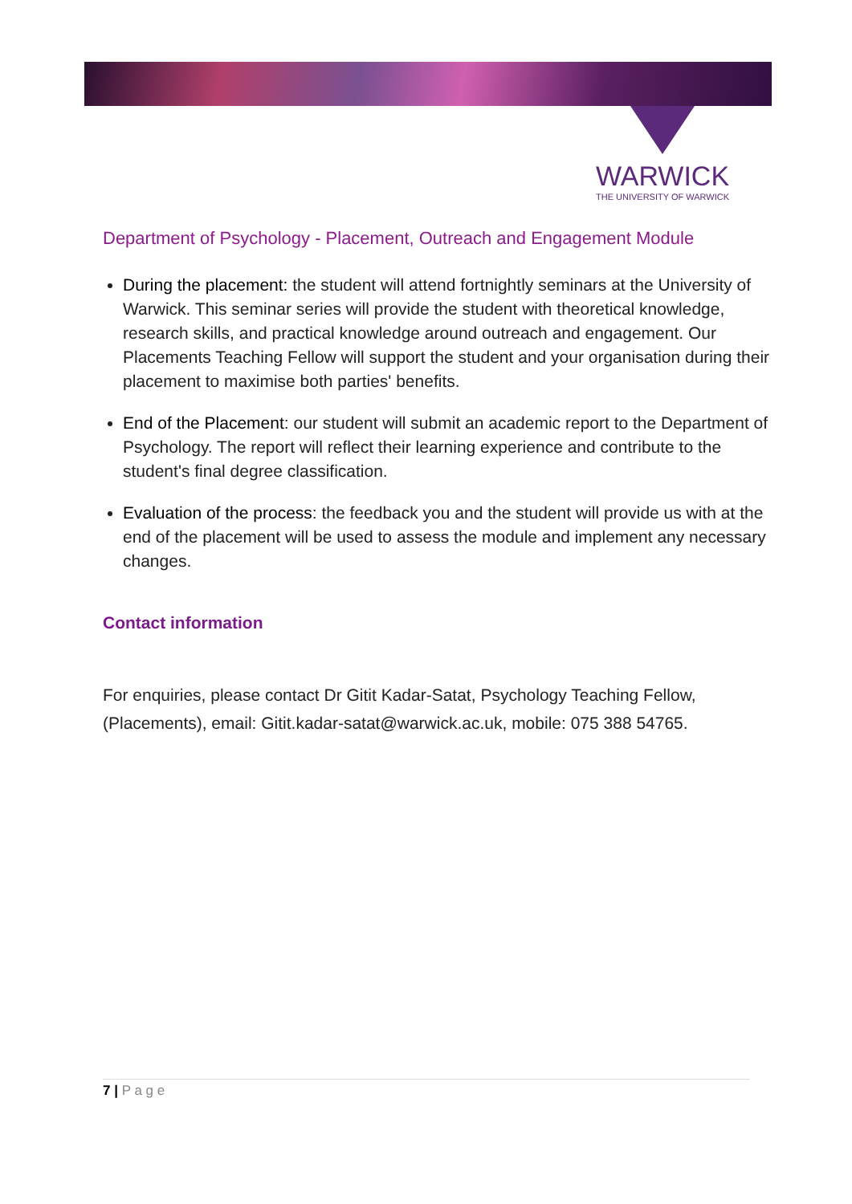WARWICK
THE UNIVERSITY OF WARWICK
Department of Psychology - Placement, Outreach and Engagement Module
During the placement: the student will attend fortnightly seminars at the University of Warwick. This seminar series will provide the student with theoretical knowledge, research skills, and practical knowledge around outreach and engagement. Our Placements Teaching Fellow will support the student and your organisation during their placement to maximise both parties' benefits.
End of the Placement: our student will submit an academic report to the Department of Psychology. The report will reflect their learning experience and contribute to the student's final degree classification.
Evaluation of the process: the feedback you and the student will provide us with at the end of the placement will be used to assess the module and implement any necessary changes.
Contact information
For enquiries, please contact Dr Gitit Kadar-Satat, Psychology Teaching Fellow, (Placements), email: Gitit.kadar-satat@warwick.ac.uk, mobile: 075 388 54765.
7 | P a g e